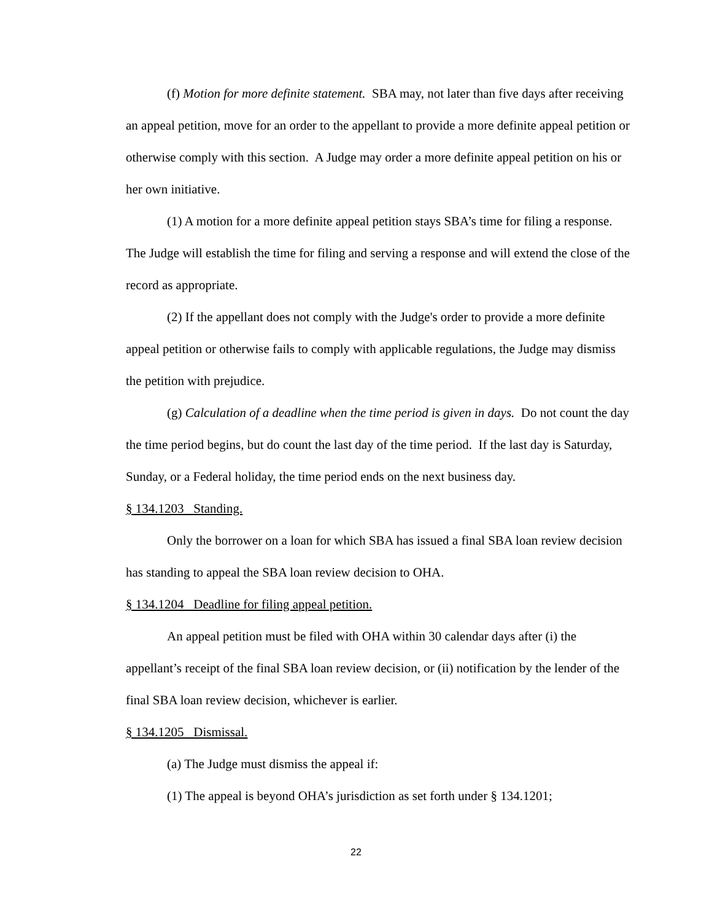(f) Motion for more definite statement. SBA may, not later than five days after receiving an appeal petition, move for an order to the appellant to provide a more definite appeal petition or otherwise comply with this section. A Judge may order a more definite appeal petition on his or her own initiative.
(1) A motion for a more definite appeal petition stays SBA’s time for filing a response. The Judge will establish the time for filing and serving a response and will extend the close of the record as appropriate.
(2) If the appellant does not comply with the Judge's order to provide a more definite appeal petition or otherwise fails to comply with applicable regulations, the Judge may dismiss the petition with prejudice.
(g) Calculation of a deadline when the time period is given in days. Do not count the day the time period begins, but do count the last day of the time period. If the last day is Saturday, Sunday, or a Federal holiday, the time period ends on the next business day.
§ 134.1203 Standing.
Only the borrower on a loan for which SBA has issued a final SBA loan review decision has standing to appeal the SBA loan review decision to OHA.
§ 134.1204 Deadline for filing appeal petition.
An appeal petition must be filed with OHA within 30 calendar days after (i) the appellant’s receipt of the final SBA loan review decision, or (ii) notification by the lender of the final SBA loan review decision, whichever is earlier.
§ 134.1205 Dismissal.
(a) The Judge must dismiss the appeal if:
(1) The appeal is beyond OHA’s jurisdiction as set forth under § 134.1201;
22